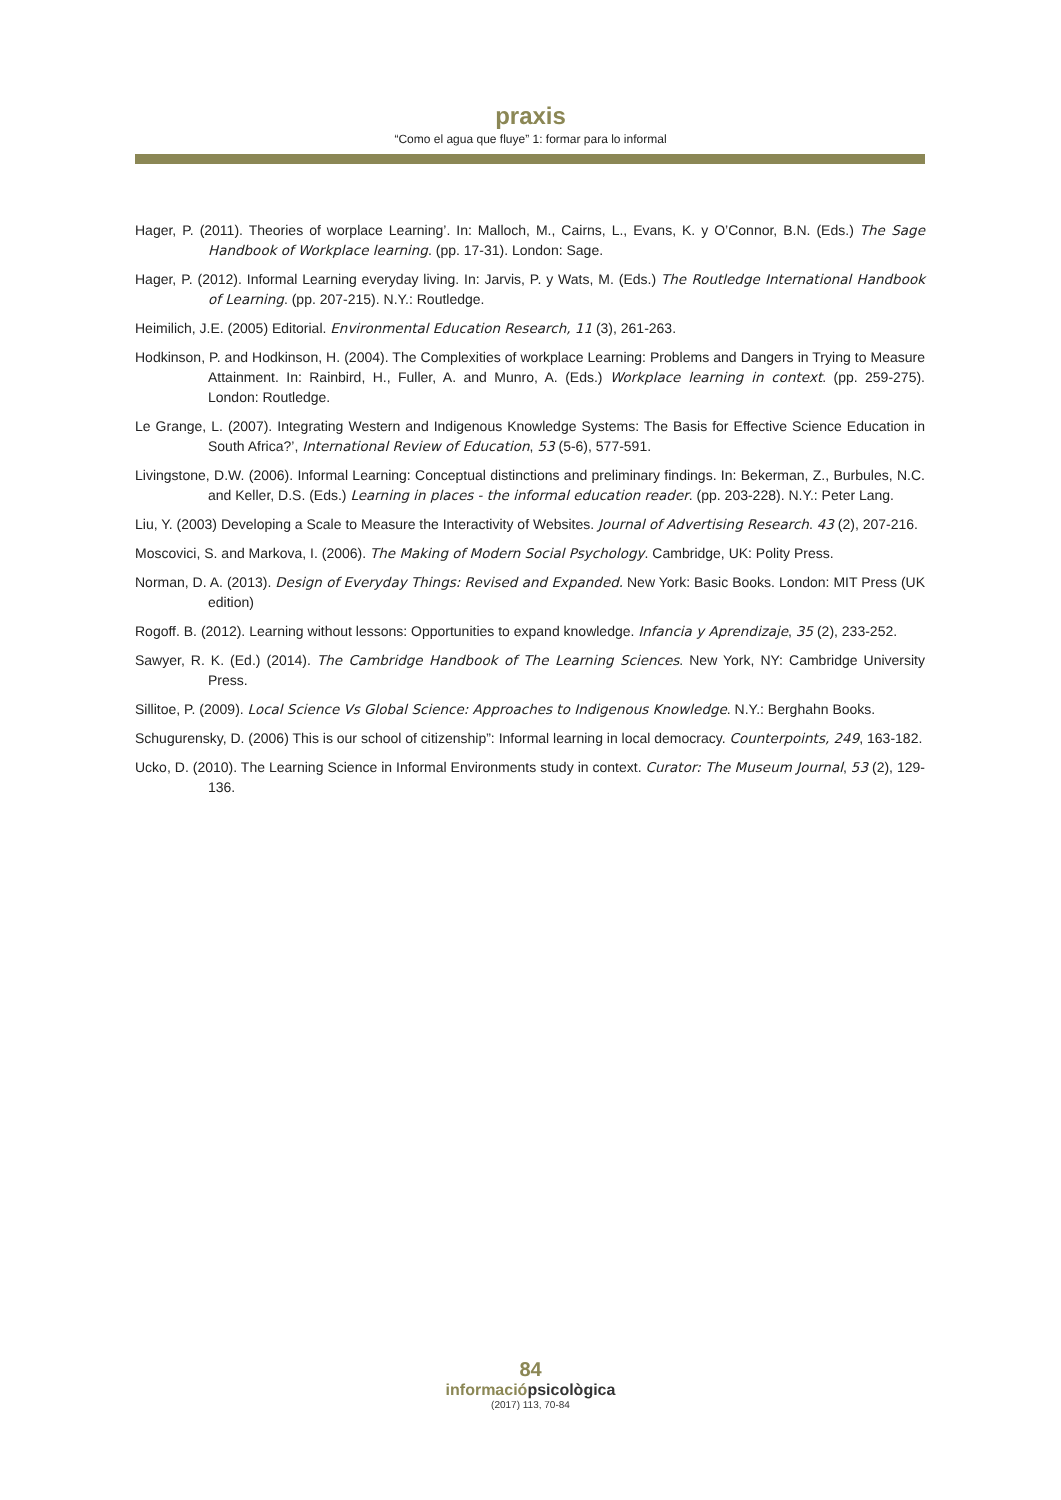praxis
“Como el agua que fluye” 1: formar para lo informal
Hager, P. (2011). Theories of worplace Learning’. In: Malloch, M., Cairns, L., Evans, K. y O’Connor, B.N. (Eds.) The Sage Handbook of Workplace learning. (pp. 17-31). London: Sage.
Hager, P. (2012). Informal Learning everyday living. In: Jarvis, P. y Wats, M. (Eds.) The Routledge International Handbook of Learning. (pp. 207-215). N.Y.: Routledge.
Heimilich, J.E. (2005) Editorial. Environmental Education Research, 11 (3), 261-263.
Hodkinson, P. and Hodkinson, H. (2004). The Complexities of workplace Learning: Problems and Dangers in Trying to Measure Attainment. In: Rainbird, H., Fuller, A. and Munro, A. (Eds.) Workplace learning in context. (pp. 259-275). London: Routledge.
Le Grange, L. (2007). Integrating Western and Indigenous Knowledge Systems: The Basis for Effective Science Education in South Africa?’, International Review of Education, 53 (5-6), 577-591.
Livingstone, D.W. (2006). Informal Learning: Conceptual distinctions and preliminary findings. In: Bekerman, Z., Burbules, N.C. and Keller, D.S. (Eds.) Learning in places - the informal education reader. (pp. 203-228). N.Y.: Peter Lang.
Liu, Y. (2003) Developing a Scale to Measure the Interactivity of Websites. Journal of Advertising Research. 43 (2), 207-216.
Moscovici, S. and Markova, I. (2006). The Making of Modern Social Psychology. Cambridge, UK: Polity Press.
Norman, D. A. (2013). Design of Everyday Things: Revised and Expanded. New York: Basic Books. London: MIT Press (UK edition)
Rogoff. B. (2012). Learning without lessons: Opportunities to expand knowledge. Infancia y Aprendizaje, 35 (2), 233-252.
Sawyer, R. K. (Ed.) (2014). The Cambridge Handbook of The Learning Sciences. New York, NY: Cambridge University Press.
Sillitoe, P. (2009). Local Science Vs Global Science: Approaches to Indigenous Knowledge. N.Y.: Berghahn Books.
Schugurensky, D. (2006) This is our school of citizenship”: Informal learning in local democracy. Counterpoints, 249, 163-182.
Ucko, D. (2010). The Learning Science in Informal Environments study in context. Curator: The Museum Journal, 53 (2), 129-136.
84
informaciópsicològica
(2017) 113, 70-84